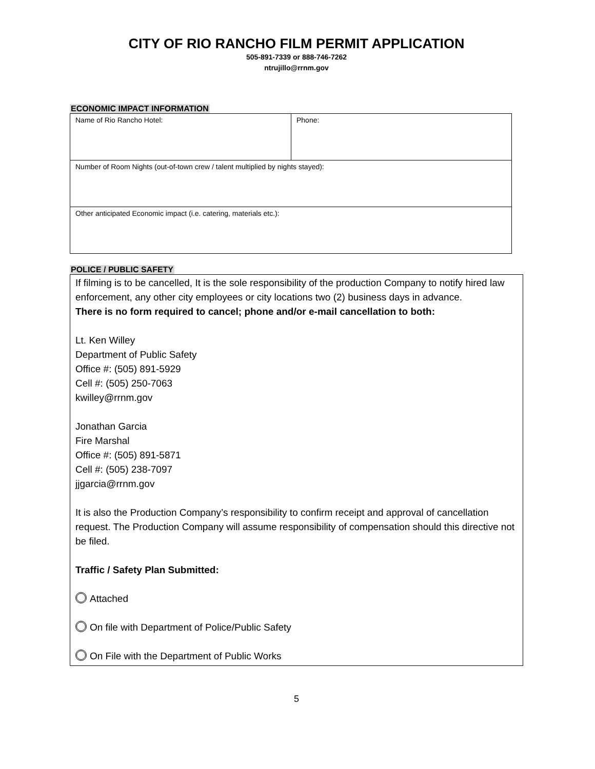CITY OF RIO RANCHO FILM PERMIT APPLICATION
505-891-7339 or 888-746-7262
ntrujillo@rrnm.gov
ECONOMIC IMPACT INFORMATION
| Name of Rio Rancho Hotel: | Phone: |
| Number of Room Nights (out-of-town crew / talent multiplied by nights stayed): | |
| Other anticipated Economic impact (i.e. catering, materials etc.): | |
POLICE / PUBLIC SAFETY
If filming is to be cancelled, It is the sole responsibility of the production Company to notify hired law enforcement, any other city employees or city locations two (2) business days in advance.
There is no form required to cancel; phone and/or e-mail cancellation to both:
Lt. Ken Willey
Department of Public Safety
Office #: (505) 891-5929
Cell #: (505) 250-7063
kwilley@rrnm.gov
Jonathan Garcia
Fire Marshal
Office #: (505) 891-5871
Cell #: (505) 238-7097
jjgarcia@rrnm.gov
It is also the Production Company’s responsibility to confirm receipt and approval of cancellation request. The Production Company will assume responsibility of compensation should this directive not be filed.
Traffic / Safety Plan Submitted:
Attached
On file with Department of Police/Public Safety
On File with the Department of Public Works
5